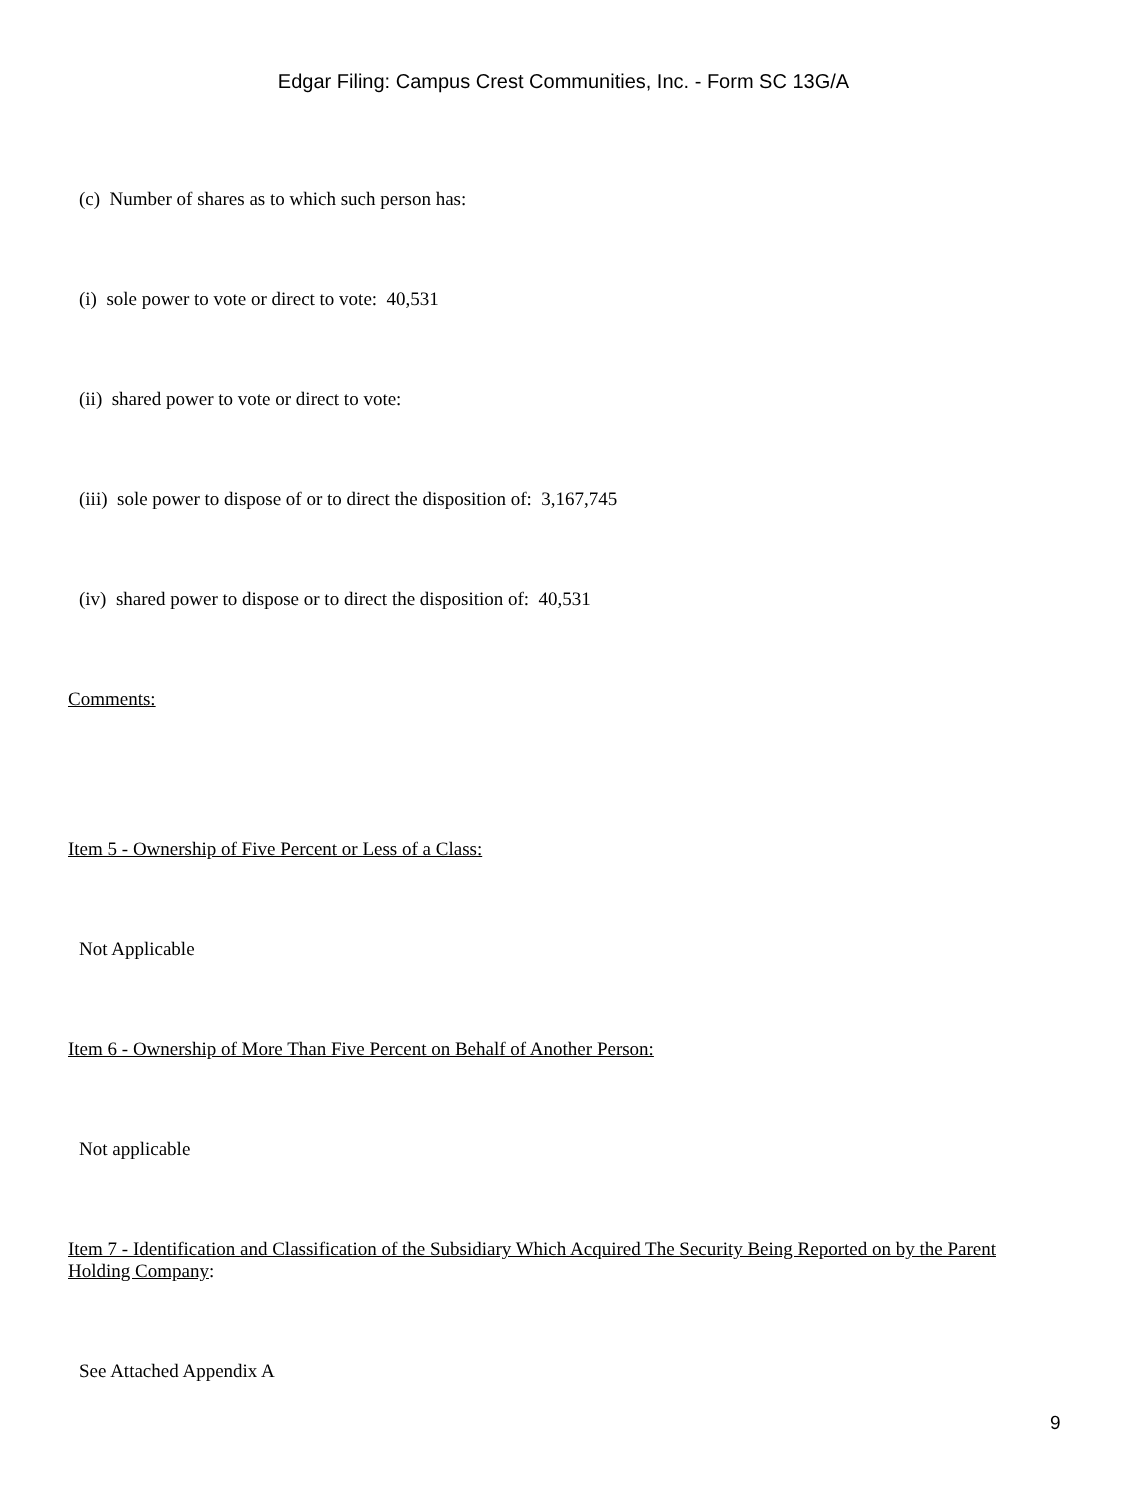Edgar Filing: Campus Crest Communities, Inc. - Form SC 13G/A
(c) Number of shares as to which such person has:
(i) sole power to vote or direct to vote: 40,531
(ii) shared power to vote or direct to vote:
(iii) sole power to dispose of or to direct the disposition of: 3,167,745
(iv) shared power to dispose or to direct the disposition of: 40,531
Comments:
Item 5 - Ownership of Five Percent or Less of a Class:
Not Applicable
Item 6 - Ownership of More Than Five Percent on Behalf of Another Person:
Not applicable
Item 7 - Identification and Classification of the Subsidiary Which Acquired The Security Being Reported on by the Parent Holding Company:
See Attached Appendix A
9